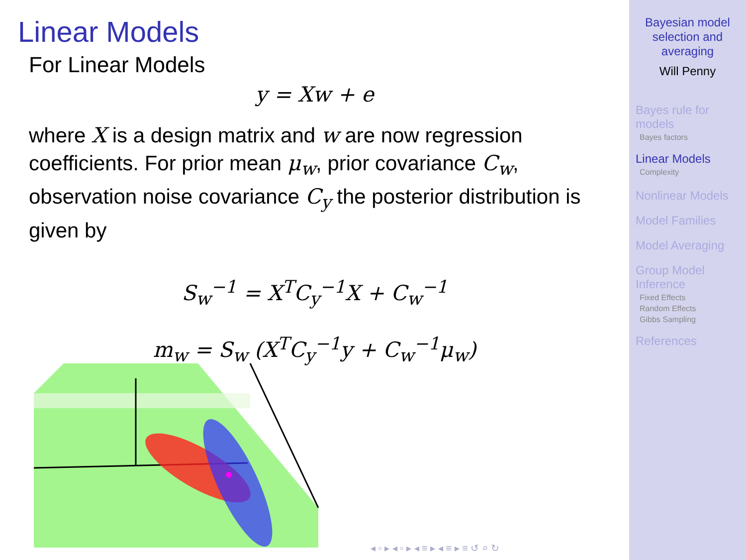Linear Models
For Linear Models
y = Xw + e
where X is a design matrix and w are now regression coefficients. For prior mean μ<sub>w</sub>, prior covariance C<sub>w</sub>, observation noise covariance C<sub>y</sub> the posterior distribution is given by
S<sub>w</sub><sup>−1</sup> = X<sup>T</sup>C<sub>y</sub><sup>−1</sup>X + C<sub>w</sub><sup>−1</sup>
m<sub>w</sub> = S<sub>w</sub> (X<sup>T</sup>C<sub>y</sub><sup>−1</sup>y + C<sub>w</sub><sup>−1</sup>μ<sub>w</sub>)
◂ ▫ ▸ ◂ ▫ ▸ ◂ ≡ ▸ ◂ ≡ ▸ ≡ ↺ ⌕ ↻
Bayesian model
selection and
averaging
Will Penny
Bayes rule for
models
Bayes factors
Linear Models
Complexity
Nonlinear Models
Model Families
Model Averaging
Group Model
Inference
Fixed Effects
Random Effects
Gibbs Sampling
References